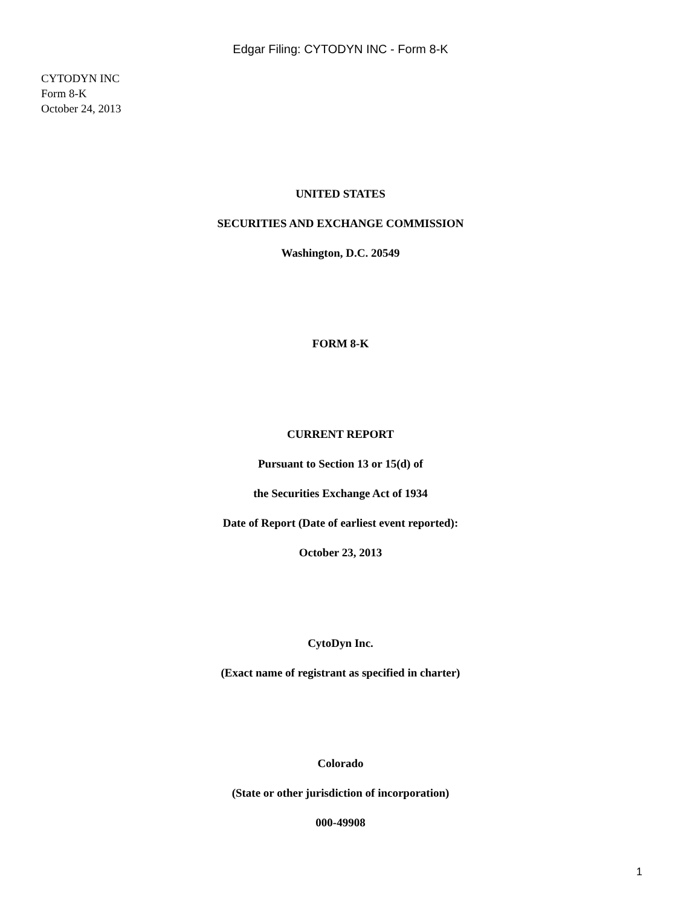Edgar Filing: CYTODYN INC - Form 8-K
CYTODYN INC
Form 8-K
October 24, 2013
UNITED STATES
SECURITIES AND EXCHANGE COMMISSION
Washington, D.C. 20549
FORM 8-K
CURRENT REPORT
Pursuant to Section 13 or 15(d) of
the Securities Exchange Act of 1934
Date of Report (Date of earliest event reported):
October 23, 2013
CytoDyn Inc.
(Exact name of registrant as specified in charter)
Colorado
(State or other jurisdiction of incorporation)
000-49908
1